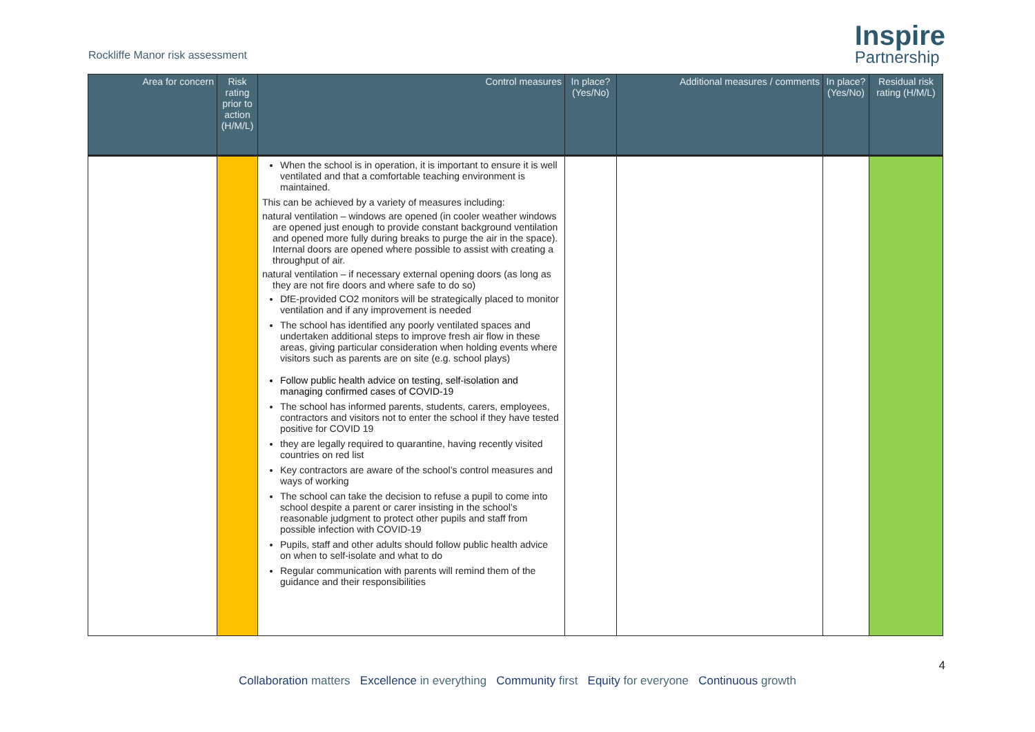Rockliffe Manor risk assessment
Inspire
Partnership
| Area for concern | Risk rating prior to action (H/M/L) | Control measures | In place? (Yes/No) | Additional measures / comments | In place? (Yes/No) | Residual risk rating (H/M/L) |
| --- | --- | --- | --- | --- | --- | --- |
| | | When the school is in operation, it is important to ensure it is well ventilated and that a comfortable teaching environment is maintained. This can be achieved by a variety of measures including: natural ventilation – windows are opened (in cooler weather windows are opened just enough to provide constant background ventilation and opened more fully during breaks to purge the air in the space). Internal doors are opened where possible to assist with creating a throughput of air. natural ventilation – if necessary external opening doors (as long as they are not fire doors and where safe to do so) DfE-provided CO2 monitors will be strategically placed to monitor ventilation and if any improvement is needed The school has identified any poorly ventilated spaces and undertaken additional steps to improve fresh air flow in these areas, giving particular consideration when holding events where visitors such as parents are on site (e.g. school plays) Follow public health advice on testing, self-isolation and managing confirmed cases of COVID-19 The school has informed parents, students, carers, employees, contractors and visitors not to enter the school if they have tested positive for COVID 19 they are legally required to quarantine, having recently visited countries on red list Key contractors are aware of the school’s control measures and ways of working The school can take the decision to refuse a pupil to come into school despite a parent or carer insisting in the school’s reasonable judgment to protect other pupils and staff from possible infection with COVID-19 Pupils, staff and other adults should follow public health advice on when to self-isolate and what to do Regular communication with parents will remind them of the guidance and their responsibilities | | | | |
4
Collaboration matters Excellence in everything Community first Equity for everyone Continuous growth